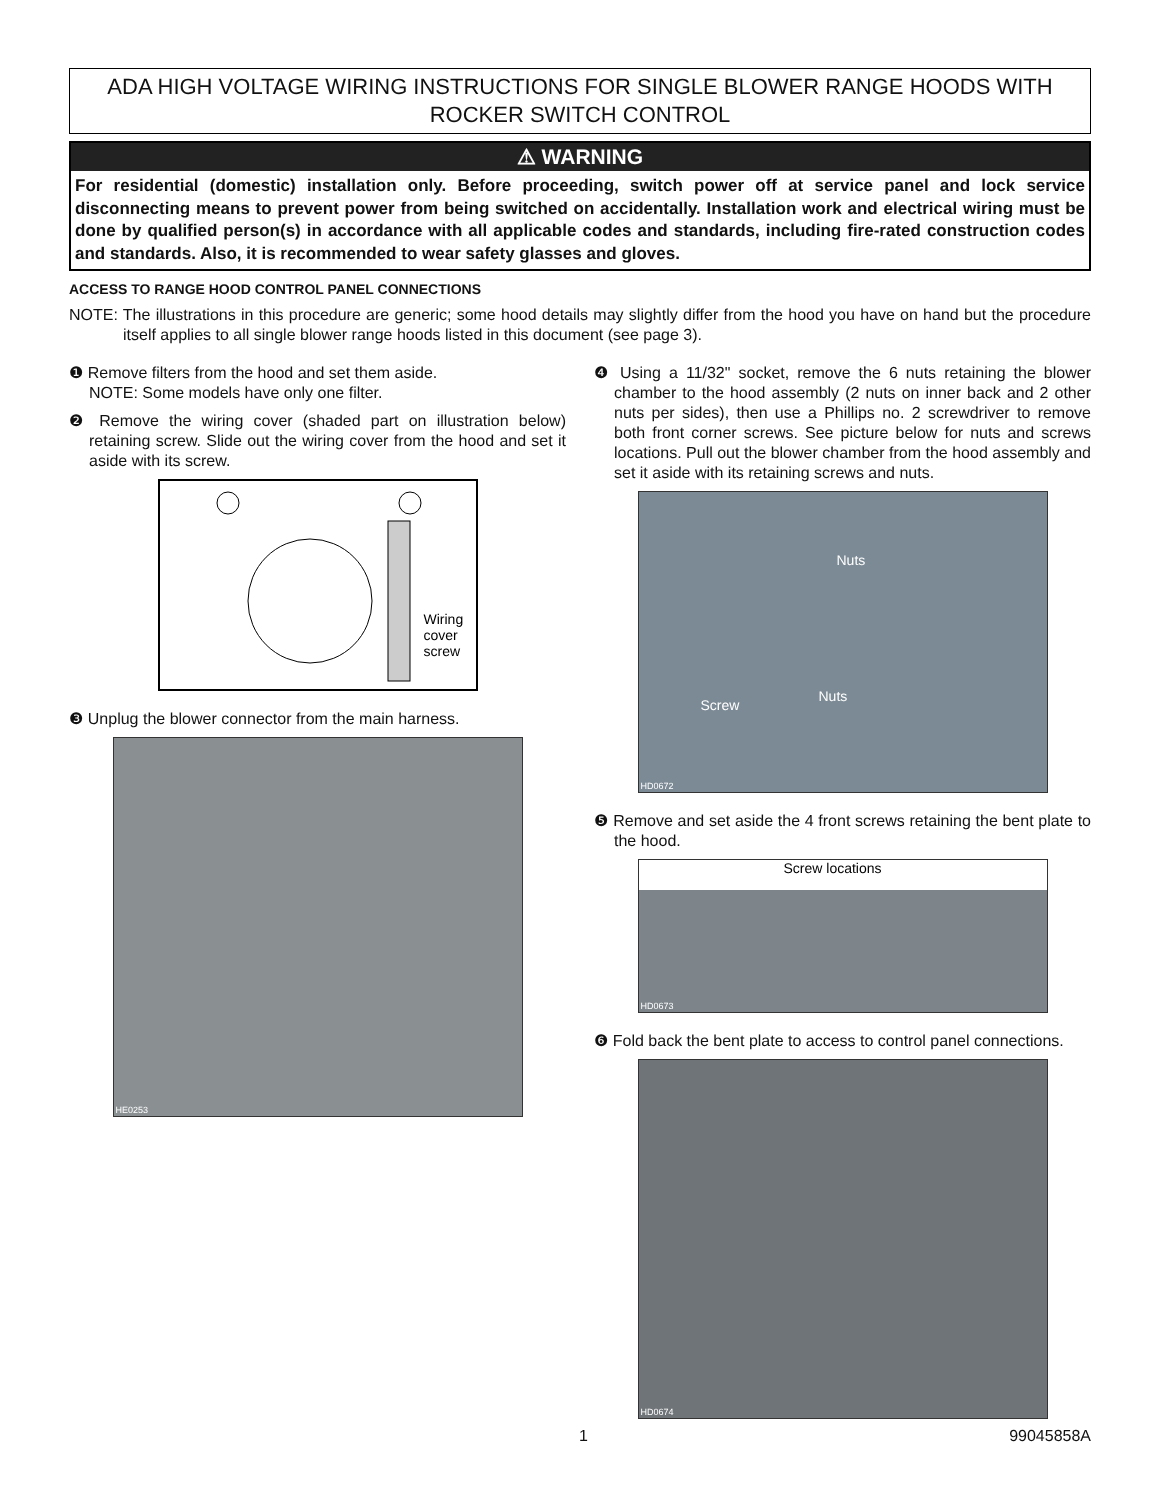ADA HIGH VOLTAGE WIRING INSTRUCTIONS FOR SINGLE BLOWER RANGE HOODS WITH ROCKER SWITCH CONTROL
⚠ WARNING
For residential (domestic) installation only. Before proceeding, switch power off at service panel and lock service disconnecting means to prevent power from being switched on accidentally. Installation work and electrical wiring must be done by qualified person(s) in accordance with all applicable codes and standards, including fire-rated construction codes and standards. Also, it is recommended to wear safety glasses and gloves.
ACCESS TO RANGE HOOD CONTROL PANEL CONNECTIONS
NOTE: The illustrations in this procedure are generic; some hood details may slightly differ from the hood you have on hand but the procedure itself applies to all single blower range hoods listed in this document (see page 3).
❶ Remove filters from the hood and set them aside.
NOTE: Some models have only one filter.
❷ Remove the wiring cover (shaded part on illustration below) retaining screw. Slide out the wiring cover from the hood and set it aside with its screw.
Wiring cover
screw
❸ Unplug the blower connector from the main harness.
HE0253
❹ Using a 11/32" socket, remove the 6 nuts retaining the blower chamber to the hood assembly (2 nuts on inner back and 2 other nuts per sides), then use a Phillips no. 2 screwdriver to remove both front corner screws. See picture below for nuts and screws locations. Pull out the blower chamber from the hood assembly and set it aside with its retaining screws and nuts.
Nuts
Screw
Nuts
HD0672
❺ Remove and set aside the 4 front screws retaining the bent plate to the hood.
Screw locations
HD0673
❻ Fold back the bent plate to access to control panel connections.
HD0674
1 99045858A